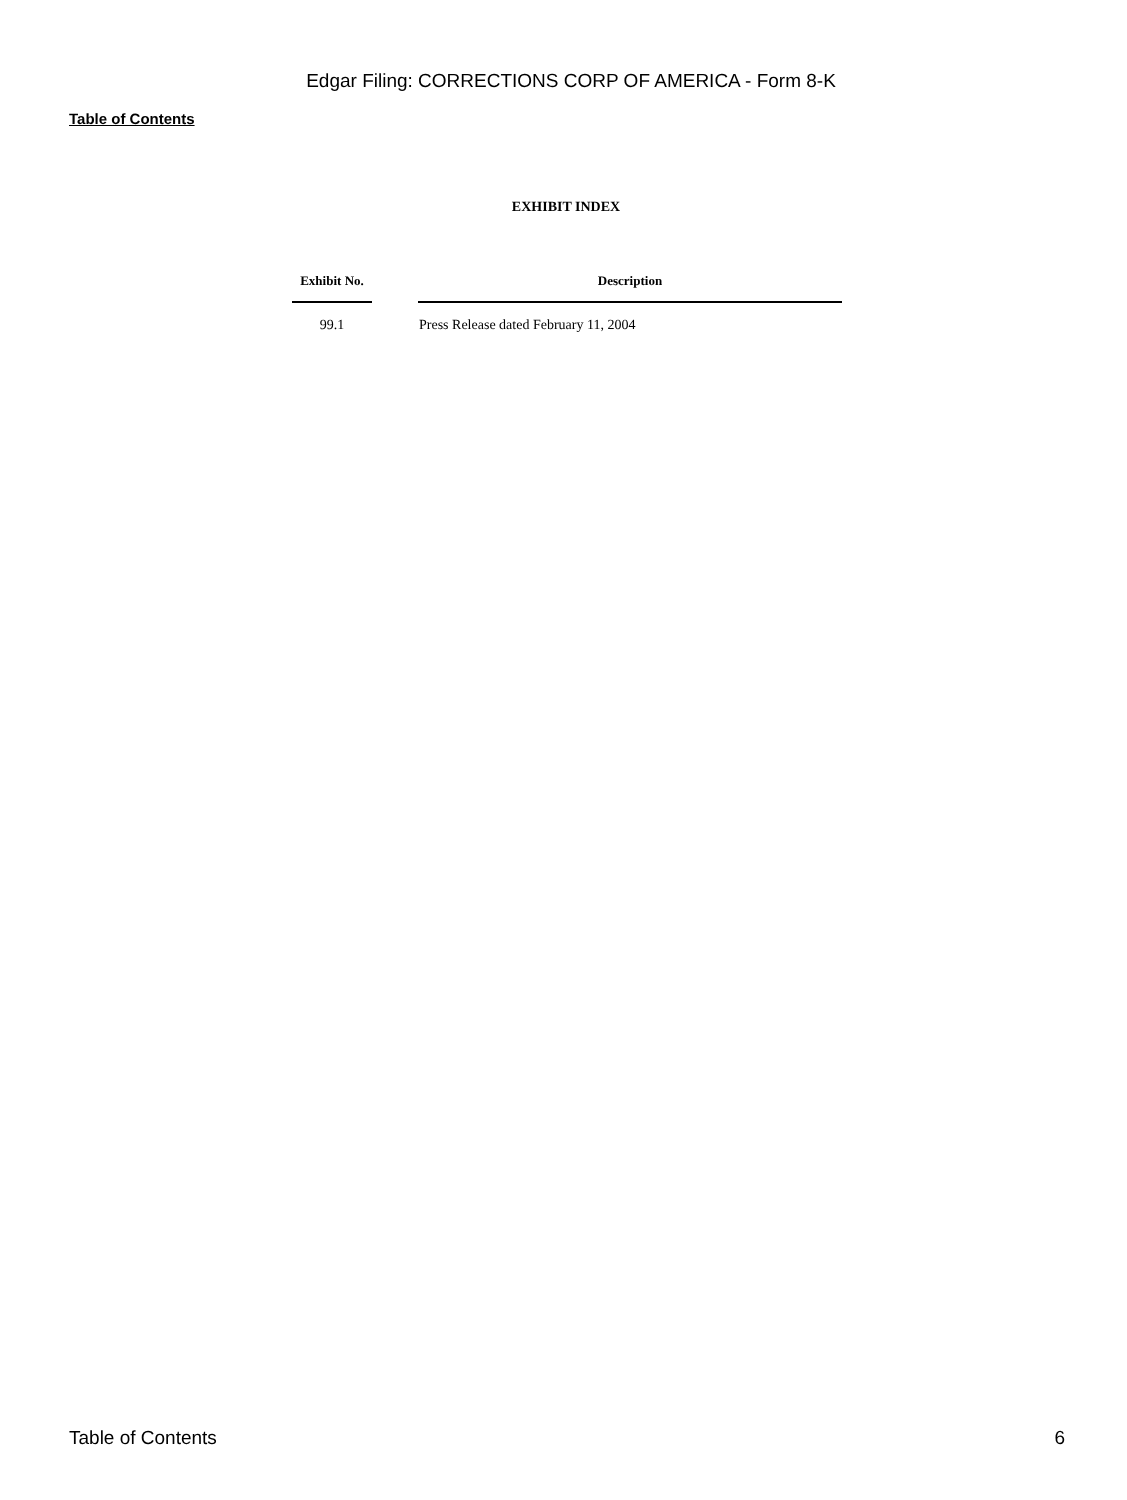Edgar Filing: CORRECTIONS CORP OF AMERICA - Form 8-K
Table of Contents
EXHIBIT INDEX
| Exhibit No. | | Description |
| 99.1 | | Press Release dated February 11, 2004 |
Table of Contents 6